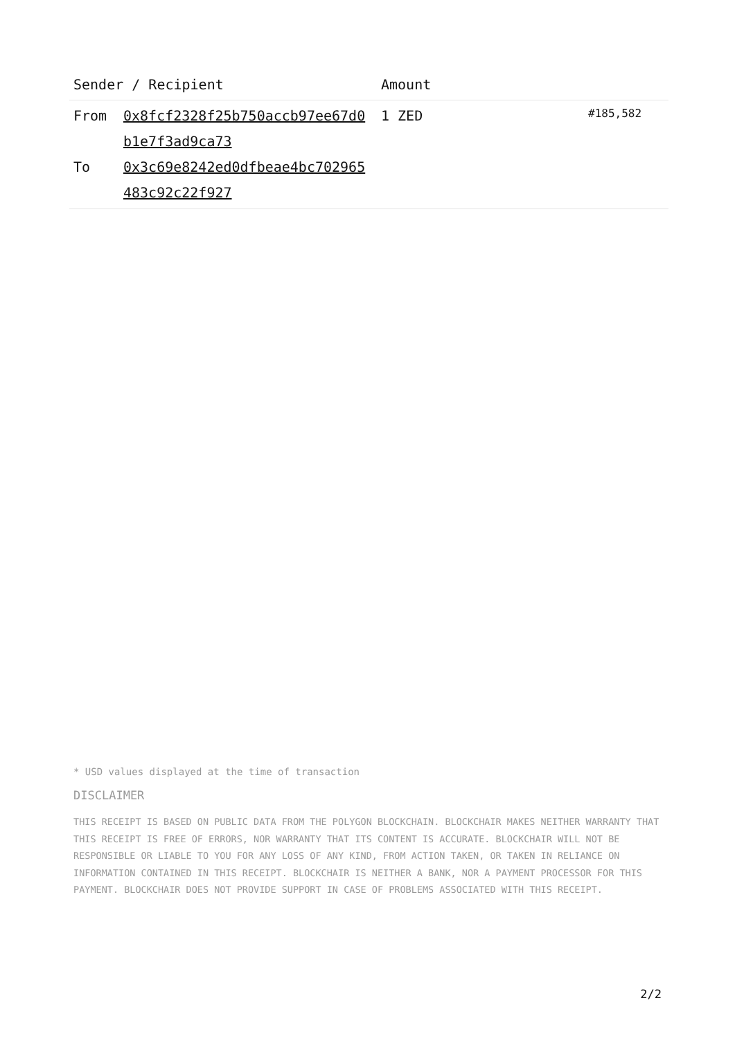| Sender / Recipient | | Amount | |
| --- | --- | --- | --- |
| From To | 0x8fcf2328f25b750accb97ee67d0b1e7f3ad9ca73 0x3c69e8242ed0dfbeae4bc702965483c92c22f927 | 1 ZED | #185,582 |
* USD values displayed at the time of transaction
DISCLAIMER
THIS RECEIPT IS BASED ON PUBLIC DATA FROM THE POLYGON BLOCKCHAIN. BLOCKCHAIR MAKES NEITHER WARRANTY THAT THIS RECEIPT IS FREE OF ERRORS, NOR WARRANTY THAT ITS CONTENT IS ACCURATE. BLOCKCHAIR WILL NOT BE RESPONSIBLE OR LIABLE TO YOU FOR ANY LOSS OF ANY KIND, FROM ACTION TAKEN, OR TAKEN IN RELIANCE ON INFORMATION CONTAINED IN THIS RECEIPT. BLOCKCHAIR IS NEITHER A BANK, NOR A PAYMENT PROCESSOR FOR THIS PAYMENT. BLOCKCHAIR DOES NOT PROVIDE SUPPORT IN CASE OF PROBLEMS ASSOCIATED WITH THIS RECEIPT.
2/2